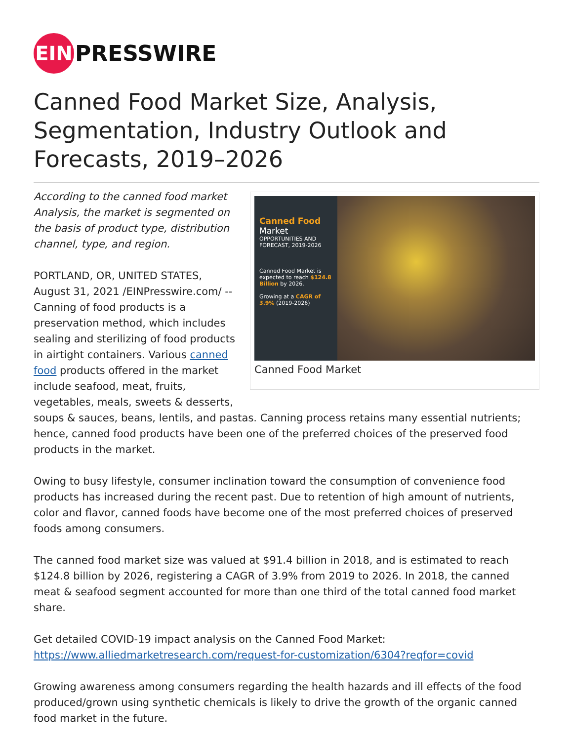EIN
PRESSWIRE
Canned Food Market Size, Analysis, Segmentation, Industry Outlook and Forecasts, 2019–2026
Canned Food
Market
OPPORTUNITIES AND FORECAST, 2019-2026
Canned Food Market is expected to reach $124.8 Billion by 2026.
Growing at a CAGR of 3.9% (2019-2026)
Canned Food Market
According to the canned food market Analysis, the market is segmented on the basis of product type, distribution channel, type, and region.
PORTLAND, OR, UNITED STATES, August 31, 2021 /EINPresswire.com/ -- Canning of food products is a preservation method, which includes sealing and sterilizing of food products in airtight containers. Various canned food products offered in the market include seafood, meat, fruits, vegetables, meals, sweets & desserts, soups & sauces, beans, lentils, and pastas. Canning process retains many essential nutrients; hence, canned food products have been one of the preferred choices of the preserved food products in the market.
Owing to busy lifestyle, consumer inclination toward the consumption of convenience food products has increased during the recent past. Due to retention of high amount of nutrients, color and flavor, canned foods have become one of the most preferred choices of preserved foods among consumers.
The canned food market size was valued at $91.4 billion in 2018, and is estimated to reach $124.8 billion by 2026, registering a CAGR of 3.9% from 2019 to 2026. In 2018, the canned meat & seafood segment accounted for more than one third of the total canned food market share.
Get detailed COVID-19 impact analysis on the Canned Food Market:
https://www.alliedmarketresearch.com/request-for-customization/6304?reqfor=covid
Growing awareness among consumers regarding the health hazards and ill effects of the food produced/grown using synthetic chemicals is likely to drive the growth of the organic canned food market in the future.